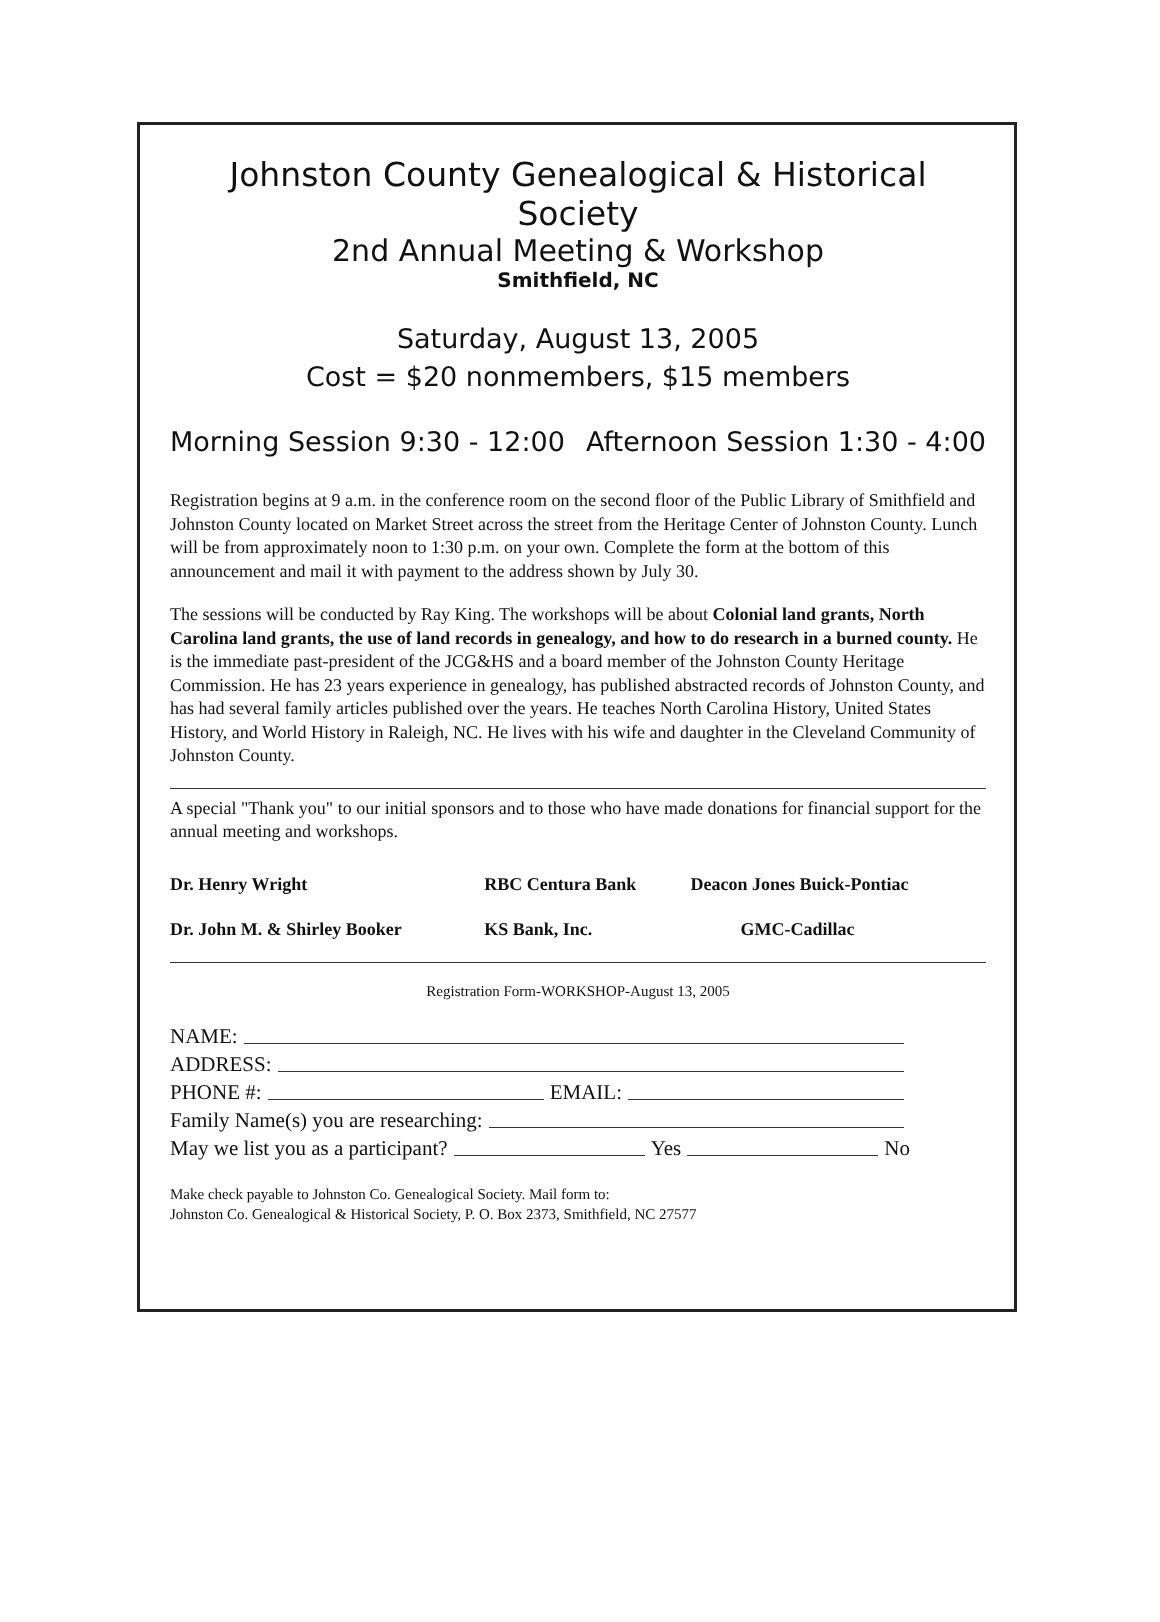Johnston County Genealogical & Historical Society
2nd Annual Meeting & Workshop
Smithfield, NC
Saturday, August 13, 2005
Cost = $20 nonmembers, $15 members
Morning Session 9:30 - 12:00 Afternoon Session 1:30 - 4:00
Registration begins at 9 a.m. in the conference room on the second floor of the Public Library of Smithfield and Johnston County located on Market Street across the street from the Heritage Center of Johnston County. Lunch will be from approximately noon to 1:30 p.m. on your own. Complete the form at the bottom of this announcement and mail it with payment to the address shown by July 30.
The sessions will be conducted by Ray King. The workshops will be about Colonial land grants, North Carolina land grants, the use of land records in genealogy, and how to do research in a burned county. He is the immediate past-president of the JCG&HS and a board member of the Johnston County Heritage Commission. He has 23 years experience in genealogy, has published abstracted records of Johnston County, and has had several family articles published over the years. He teaches North Carolina History, United States History, and World History in Raleigh, NC. He lives with his wife and daughter in the Cleveland Community of Johnston County.
A special "Thank you" to our initial sponsors and to those who have made donations for financial support for the annual meeting and workshops.
| Dr. Henry Wright | RBC Centura Bank | Deacon Jones Buick-Pontiac |
| Dr. John M. & Shirley Booker | KS Bank, Inc. | GMC-Cadillac |
Registration Form-WORKSHOP-August 13, 2005
NAME:
ADDRESS:
PHONE #: EMAIL:
Family Name(s) you are researching:
May we list you as a participant? Yes No
Make check payable to Johnston Co. Genealogical Society. Mail form to:
Johnston Co. Genealogical & Historical Society, P. O. Box 2373, Smithfield, NC 27577